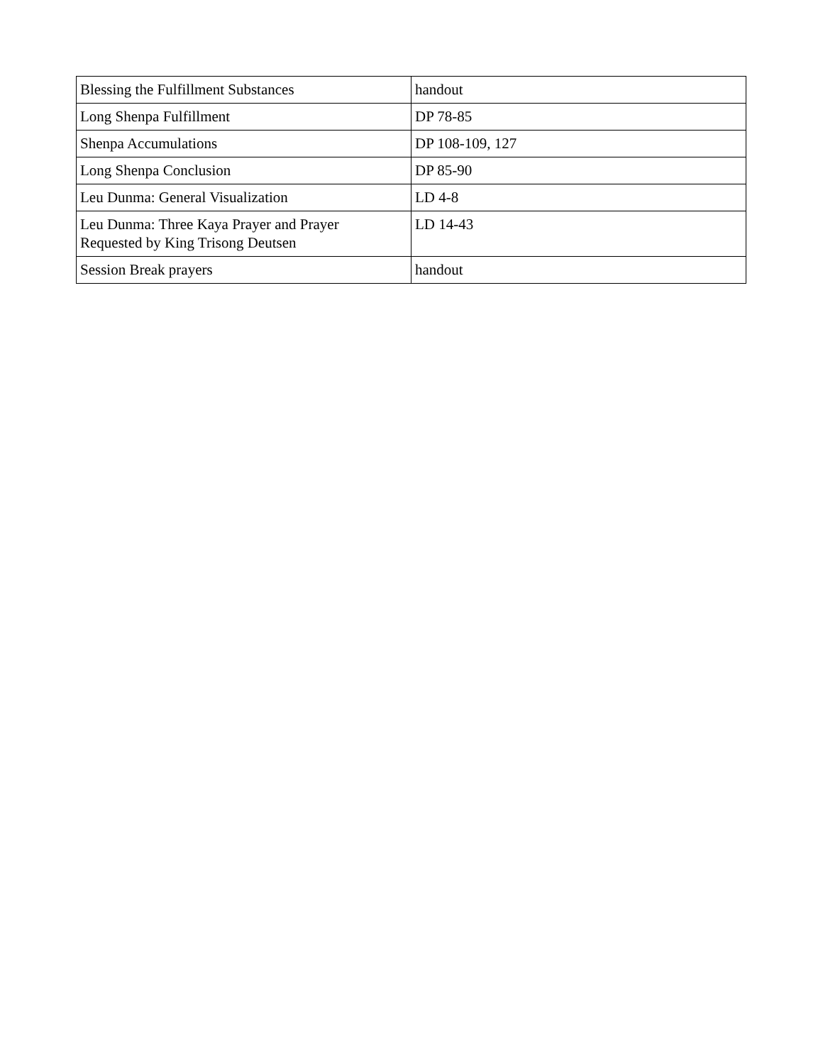| Blessing the Fulfillment Substances | handout |
| Long Shenpa Fulfillment | DP 78-85 |
| Shenpa Accumulations | DP 108-109, 127 |
| Long Shenpa Conclusion | DP 85-90 |
| Leu Dunma: General Visualization | LD 4-8 |
| Leu Dunma: Three Kaya Prayer and Prayer Requested by King Trisong Deutsen | LD 14-43 |
| Session Break prayers | handout |